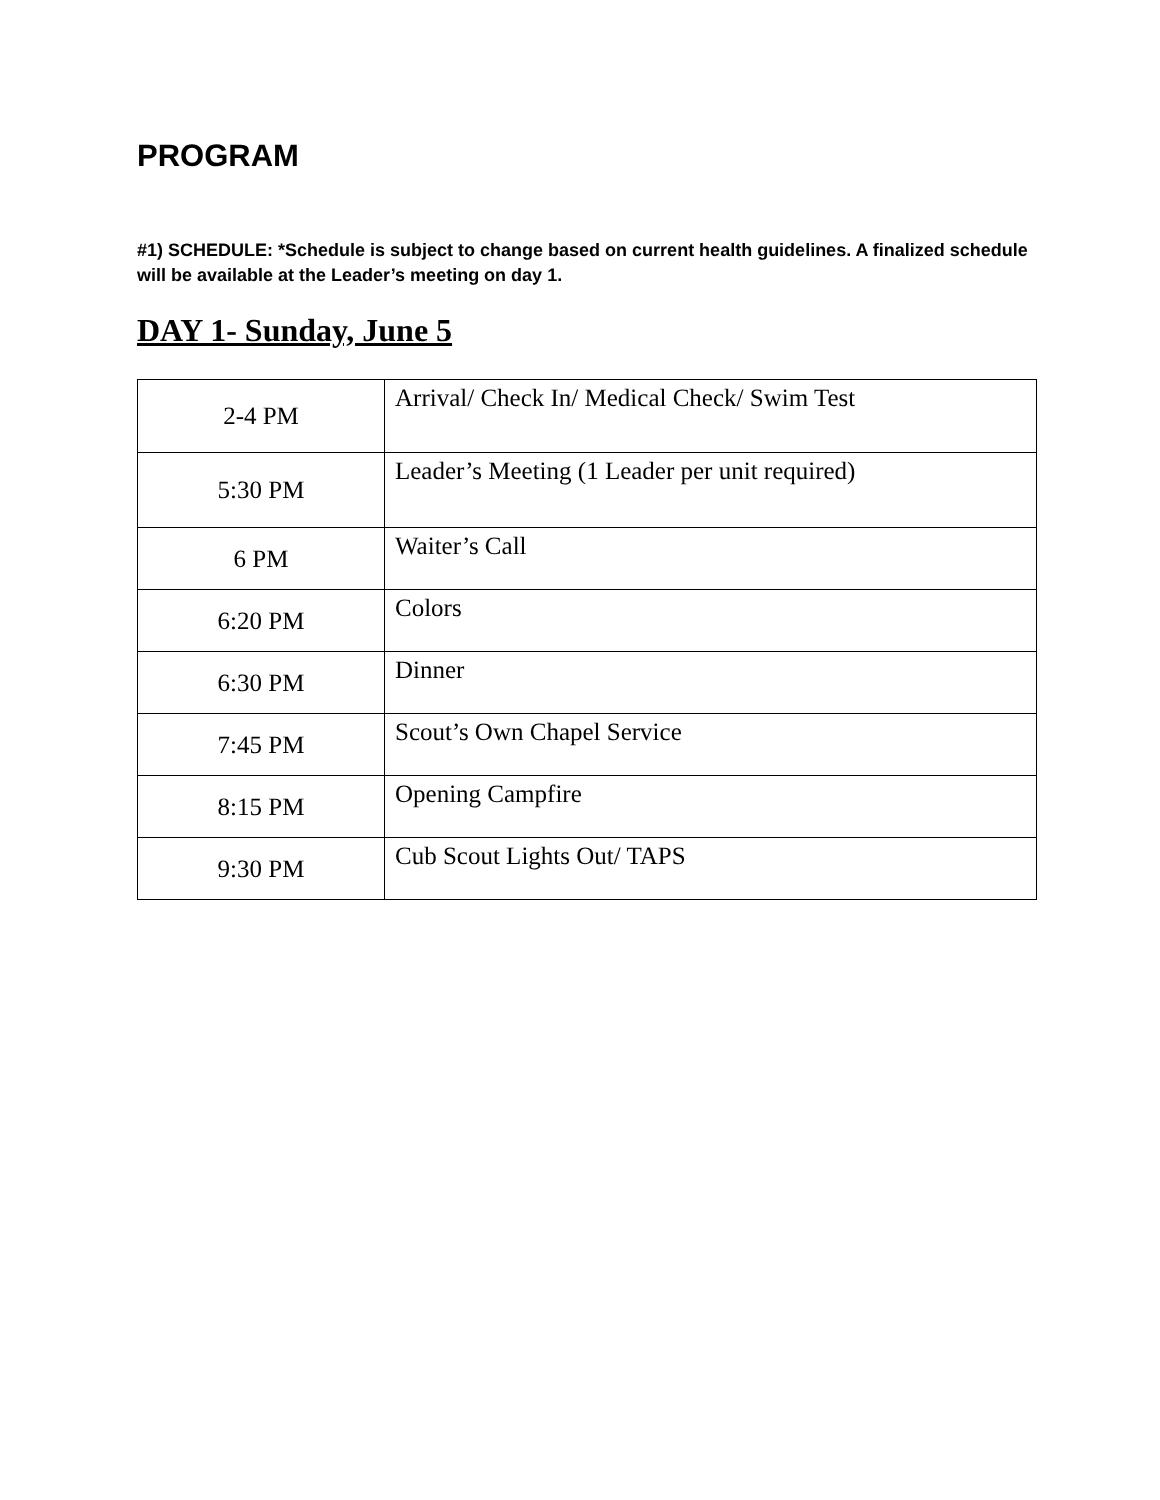PROGRAM
#1) SCHEDULE: *Schedule is subject to change based on current health guidelines. A finalized schedule will be available at the Leader’s meeting on day 1.
DAY 1- Sunday, June 5
| 2-4 PM | Arrival/ Check In/ Medical Check/ Swim Test |
| 5:30 PM | Leader’s Meeting (1 Leader per unit required) |
| 6 PM | Waiter’s Call |
| 6:20 PM | Colors |
| 6:30 PM | Dinner |
| 7:45 PM | Scout’s Own Chapel Service |
| 8:15 PM | Opening Campfire |
| 9:30 PM | Cub Scout Lights Out/ TAPS |